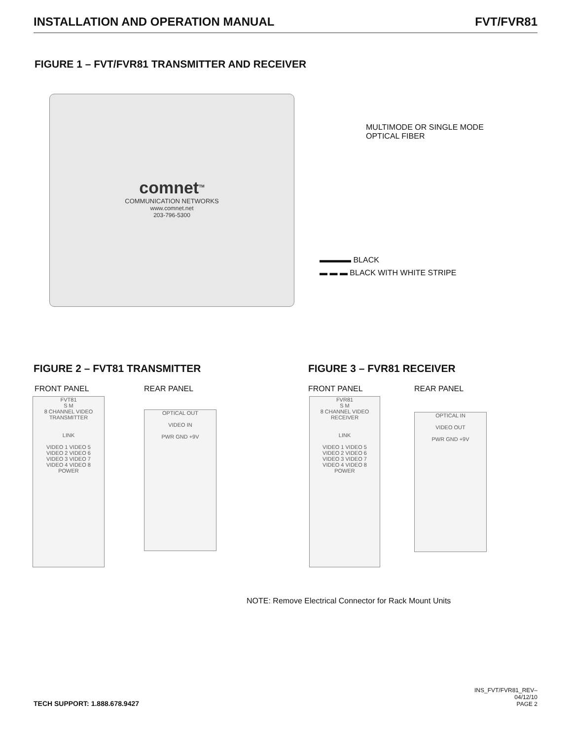INSTALLATION AND OPERATION MANUAL FVT/FVR81
FIGURE 1 – FVT/FVR81 TRANSMITTER AND RECEIVER
comnet<sup>TM</sup>
COMMUNICATION NETWORKS
www.comnet.net
203-796-5300
MULTIMODE OR SINGLE MODE
OPTICAL FIBER
▬▬▬▬ BLACK
▬ ▬ ▬ BLACK WITH WHITE STRIPE
FIGURE 2 – FVT81 TRANSMITTER FIGURE 3 – FVR81 RECEIVER
FRONT PANEL REAR PANEL FRONT PANEL REAR PANEL
FVT81
S M
8 CHANNEL VIDEO TRANSMITTER
LINK
VIDEO 1 VIDEO 5
VIDEO 2 VIDEO 6
VIDEO 3 VIDEO 7
VIDEO 4 VIDEO 8
POWER
OPTICAL OUT
VIDEO IN
PWR GND +9V
FVR81
S M
8 CHANNEL VIDEO RECEIVER
LINK
VIDEO 1 VIDEO 5
VIDEO 2 VIDEO 6
VIDEO 3 VIDEO 7
VIDEO 4 VIDEO 8
POWER
OPTICAL IN
VIDEO OUT
PWR GND +9V
NOTE: Remove Electrical Connector for Rack Mount Units
TECH SUPPORT: 1.888.678.9427
INS_FVT/FVR81_REV–
04/12/10
PAGE 2